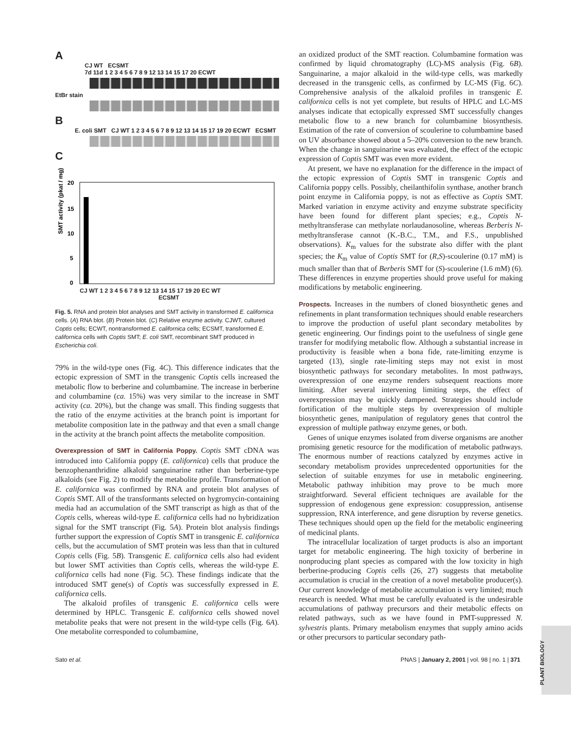PLANT BIOLOGY
A
CJ WT ECSMT
7d 11d 1 2 3 4 5 6 7 8 9 12 13 14 15 17 20 ECWT
EtBr stain
B
E. coli SMT CJ WT 1 2 3 4 5 6 7 8 9 12 13 14 15 17 19 20 ECWT ECSMT
C
SMT activity (pkat / mg)
20
15
10
5
0
CJ WT 1 2 3 4 5 6 7 8 9 12 13 14 15 17 19 20 EC WT
ECSMT
Fig. 5. RNA and protein blot analyses and SMT activity in transformed E. californica cells. (A) RNA blot. (B) Protein blot. (C) Relative enzyme activity. CJWT, cultured Coptis cells; ECWT, nontransformed E. californica cells; ECSMT, transformed E. californica cells with Coptis SMT; E. coli SMT, recombinant SMT produced in Escherichia coli.
79% in the wild-type ones (Fig. 4C). This difference indicates that the ectopic expression of SMT in the transgenic Coptis cells increased the metabolic flow to berberine and columbamine. The increase in berberine and columbamine (ca. 15%) was very similar to the increase in SMT activity (ca. 20%), but the change was small. This finding suggests that the ratio of the enzyme activities at the branch point is important for metabolite composition late in the pathway and that even a small change in the activity at the branch point affects the metabolite composition.
Overexpression of SMT in California Poppy. Coptis SMT cDNA was introduced into California poppy (E. californica) cells that produce the benzophenanthridine alkaloid sanguinarine rather than berberine-type alkaloids (see Fig. 2) to modify the metabolite profile. Transformation of E. californica was confirmed by RNA and protein blot analyses of Coptis SMT. All of the transformants selected on hygromycin-containing media had an accumulation of the SMT transcript as high as that of the Coptis cells, whereas wild-type E. californica cells had no hybridization signal for the SMT transcript (Fig. 5A). Protein blot analysis findings further support the expression of Coptis SMT in transgenic E. californica cells, but the accumulation of SMT protein was less than that in cultured Coptis cells (Fig. 5B). Transgenic E. californica cells also had evident but lower SMT activities than Coptis cells, whereas the wild-type E. californica cells had none (Fig. 5C). These findings indicate that the introduced SMT gene(s) of Coptis was successfully expressed in E. californica cells.
The alkaloid profiles of transgenic E. californica cells were determined by HPLC. Transgenic E. californica cells showed novel metabolite peaks that were not present in the wild-type cells (Fig. 6A). One metabolite corresponded to columbamine,
an oxidized product of the SMT reaction. Columbamine formation was confirmed by liquid chromatography (LC)-MS analysis (Fig. 6B). Sanguinarine, a major alkaloid in the wild-type cells, was markedly decreased in the transgenic cells, as confirmed by LC-MS (Fig. 6C). Comprehensive analysis of the alkaloid profiles in transgenic E. californica cells is not yet complete, but results of HPLC and LC-MS analyses indicate that ectopically expressed SMT successfully changes metabolic flow to a new branch for columbamine biosynthesis. Estimation of the rate of conversion of scoulerine to columbamine based on UV absorbance showed about a 5–20% conversion to the new branch. When the change in sanguinarine was evaluated, the effect of the ectopic expression of Coptis SMT was even more evident.
At present, we have no explanation for the difference in the impact of the ectopic expression of Coptis SMT in transgenic Coptis and California poppy cells. Possibly, cheilanthifolin synthase, another branch point enzyme in California poppy, is not as effective as Coptis SMT. Marked variation in enzyme activity and enzyme substrate specificity have been found for different plant species; e.g., Coptis N-methyltransferase can methylate norlaudanosoline, whereas Berberis N-methyltransferase cannot (K.-B.C., T.M., and F.S., unpublished observations). K<sub>m</sub> values for the substrate also differ with the plant species; the K<sub>m</sub> value of Coptis SMT for (R,S)-scoulerine (0.17 mM) is much smaller than that of Berberis SMT for (S)-scoulerine (1.6 mM) (6). These differences in enzyme properties should prove useful for making modifications by metabolic engineering.
Prospects. Increases in the numbers of cloned biosynthetic genes and refinements in plant transformation techniques should enable researchers to improve the production of useful plant secondary metabolites by genetic engineering. Our findings point to the usefulness of single gene transfer for modifying metabolic flow. Although a substantial increase in productivity is feasible when a bona fide, rate-limiting enzyme is targeted (13), single rate-limiting steps may not exist in most biosynthetic pathways for secondary metabolites. In most pathways, overexpression of one enzyme renders subsequent reactions more limiting. After several intervening limiting steps, the effect of overexpression may be quickly dampened. Strategies should include fortification of the multiple steps by overexpression of multiple biosynthetic genes, manipulation of regulatory genes that control the expression of multiple pathway enzyme genes, or both.
Genes of unique enzymes isolated from diverse organisms are another promising genetic resource for the modification of metabolic pathways. The enormous number of reactions catalyzed by enzymes active in secondary metabolism provides unprecedented opportunities for the selection of suitable enzymes for use in metabolic engineering. Metabolic pathway inhibition may prove to be much more straightforward. Several efficient techniques are available for the suppression of endogenous gene expression: cosuppression, antisense suppression, RNA interference, and gene disruption by reverse genetics. These techniques should open up the field for the metabolic engineering of medicinal plants.
The intracellular localization of target products is also an important target for metabolic engineering. The high toxicity of berberine in nonproducing plant species as compared with the low toxicity in high berberine-producing Coptis cells (26, 27) suggests that metabolite accumulation is crucial in the creation of a novel metabolite producer(s). Our current knowledge of metabolite accumulation is very limited; much research is needed. What must be carefully evaluated is the undesirable accumulations of pathway precursors and their metabolic effects on related pathways, such as we have found in PMT-suppressed N. sylvestris plants. Primary metabolism enzymes that supply amino acids or other precursors to particular secondary path-
Sato et al. PNAS | January 2, 2001 | vol. 98 | no. 1 | 371